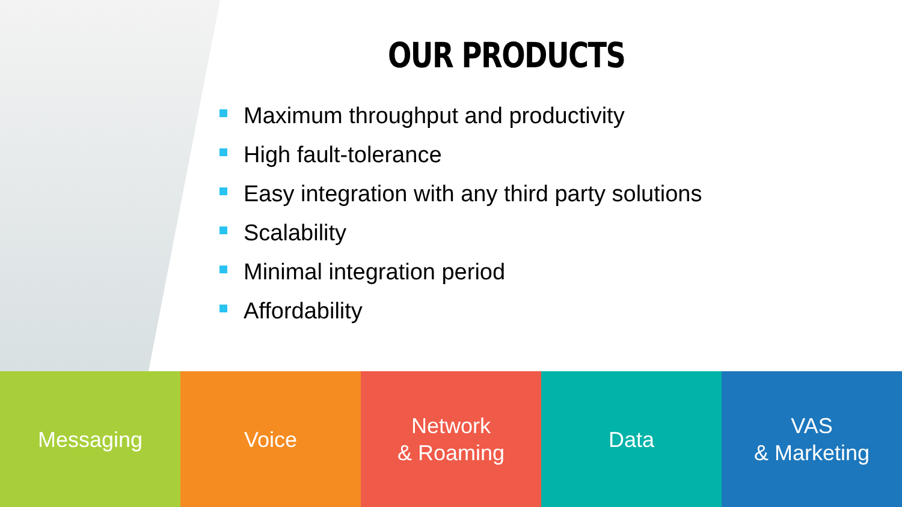OUR PRODUCTS
Maximum throughput and productivity
High fault-tolerance
Easy integration with any third party solutions
Scalability
Minimal integration period
Affordability
Messaging Voice Network
& Roaming
Data VAS
& Marketing